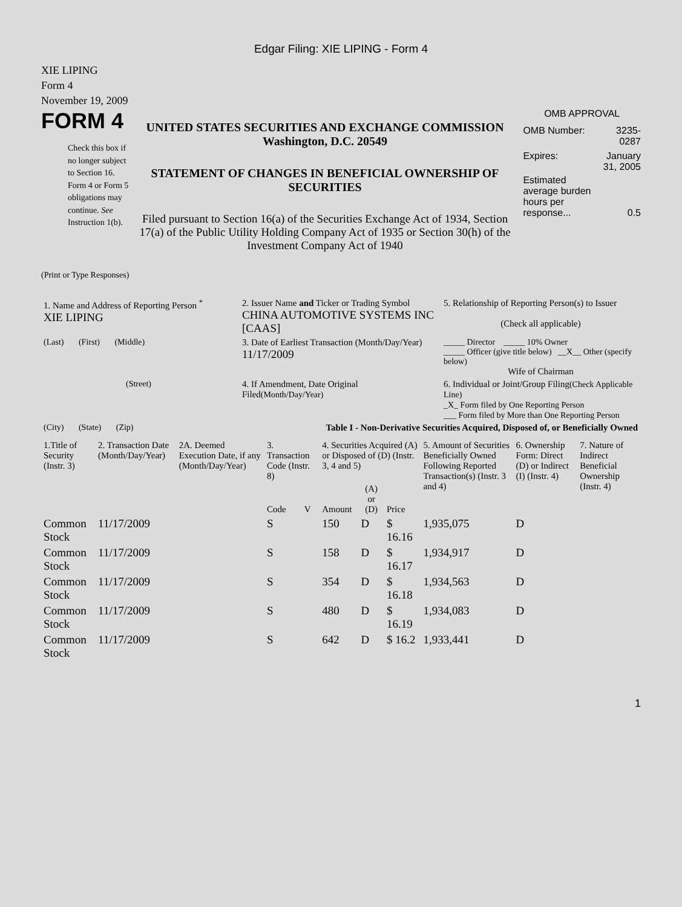Edgar Filing: XIE LIPING - Form 4
XIE LIPING
Form 4
November 19, 2009
FORM 4
Check this box if no longer subject to Section 16. Form 4 or Form 5 obligations may continue. See Instruction 1(b).
UNITED STATES SECURITIES AND EXCHANGE COMMISSION
Washington, D.C. 20549
STATEMENT OF CHANGES IN BENEFICIAL OWNERSHIP OF SECURITIES
Filed pursuant to Section 16(a) of the Securities Exchange Act of 1934, Section 17(a) of the Public Utility Holding Company Act of 1935 or Section 30(h) of the Investment Company Act of 1940
OMB APPROVAL
| OMB Number: | 3235-0287 |
| Expires: | January 31, 2005 |
| Estimated average burden hours per response... | 0.5 |
(Print or Type Responses)
| 1. Name and Address of Reporting Person <sup>*</sup> XIE LIPING | 2. Issuer Name and Ticker or Trading Symbol CHINA AUTOMOTIVE SYSTEMS INC [CAAS] | 5. Relationship of Reporting Person(s) to Issuer (Check all applicable) |
| (Last) (First) (Middle) | 3. Date of Earliest Transaction (Month/Day/Year) 11/17/2009 | _____ Director _____ 10% Owner _____ Officer (give title below) __X__ Other (specify below) Wife of Chairman |
| (Street) | 4. If Amendment, Date Original Filed (Month/Day/Year) | 6. Individual or Joint/Group Filing (Check Applicable Line) _X_ Form filed by One Reporting Person ___ Form filed by More than One Reporting Person |
| (City) (State) (Zip) | Table I - Non-Derivative Securities Acquired, Disposed of, or Beneficially Owned | |
| 1.Title of Security (Instr. 3) | 2. Transaction Date (Month/Day/Year) | 2A. Deemed Execution Date, if any (Month/Day/Year) | 3. Transaction Code (Instr. 8) | | 4. Securities Acquired (A) or Disposed of (D) (Instr. 3, 4 and 5) | | | 5. Amount of Securities Beneficially Owned Following Reported Transaction(s) (Instr. 3 and 4) | 6. Ownership Form: Direct (D) or Indirect (I) (Instr. 4) | 7. Nature of Indirect Beneficial Ownership (Instr. 4) |
| --- | --- | --- | --- | --- | --- | --- | --- | --- | --- | --- |
| | | | Code | V | Amount | (A) or (D) | Price | | | |
| Common Stock | 11/17/2009 | | S | | 150 | D | $ 16.16 | 1,935,075 | D | |
| Common Stock | 11/17/2009 | | S | | 158 | D | $ 16.17 | 1,934,917 | D | |
| Common Stock | 11/17/2009 | | S | | 354 | D | $ 16.18 | 1,934,563 | D | |
| Common Stock | 11/17/2009 | | S | | 480 | D | $ 16.19 | 1,934,083 | D | |
| Common Stock | 11/17/2009 | | S | | 642 | D | $ 16.2 | 1,933,441 | D | |
1